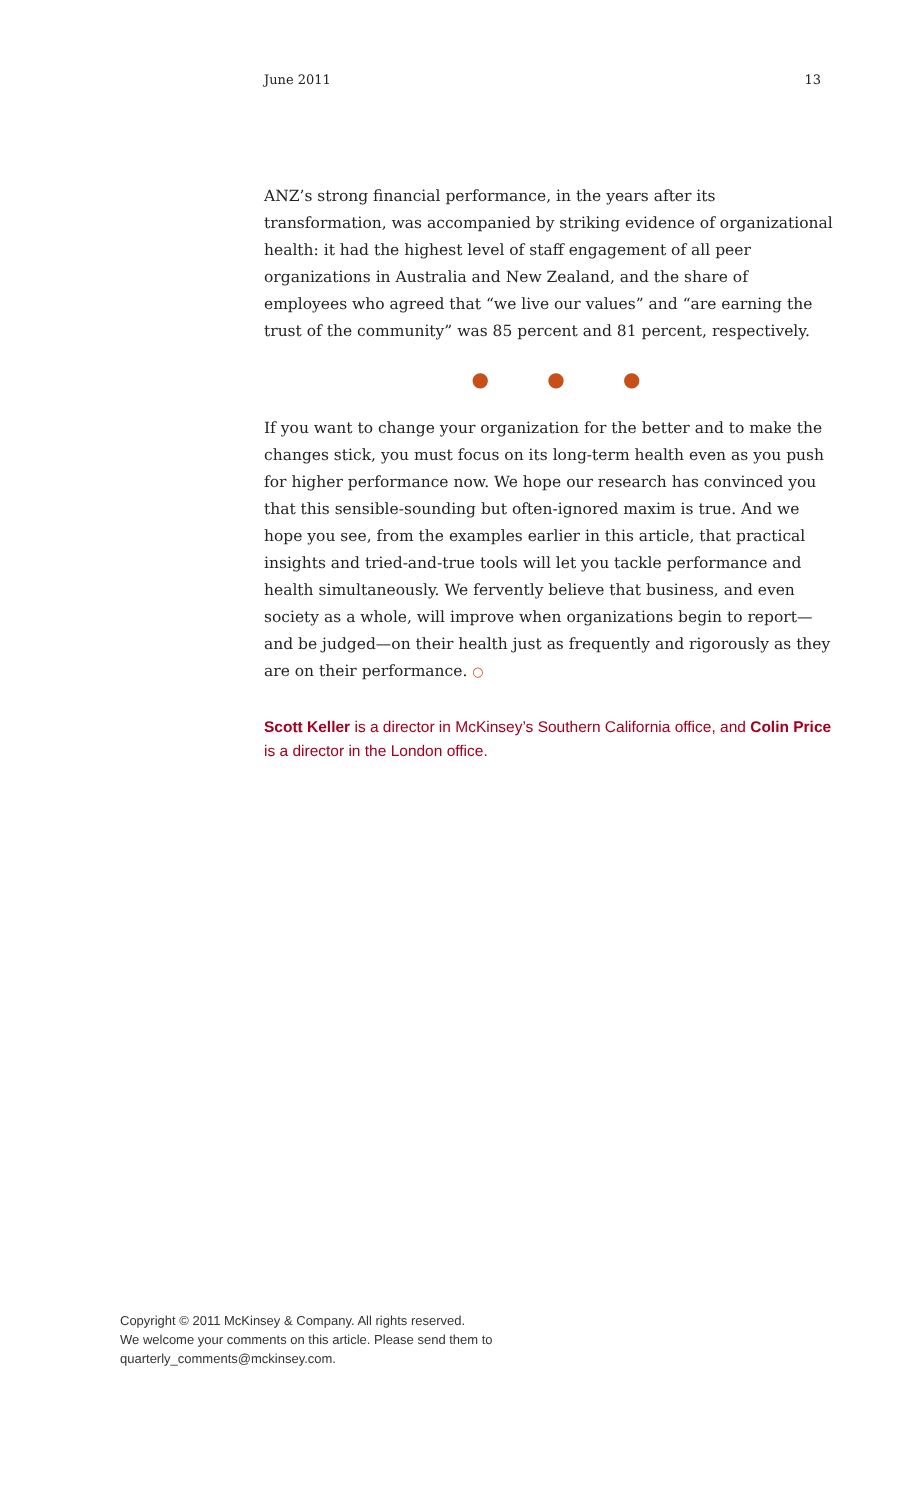June 2011 13
ANZ’s strong financial performance, in the years after its transformation, was accompanied by striking evidence of organizational health: it had the highest level of staff engagement of all peer organizations in Australia and New Zealand, and the share of employees who agreed that “we live our values” and “are earning the trust of the community” was 85 percent and 81 percent, respectively.
● ● ●
If you want to change your organization for the better and to make the changes stick, you must focus on its long-term health even as you push for higher performance now. We hope our research has convinced you that this sensible-sounding but often-ignored maxim is true. And we hope you see, from the examples earlier in this article, that practical insights and tried-and-true tools will let you tackle performance and health simultaneously. We fervently believe that business, and even society as a whole, will improve when organizations begin to report—and be judged—on their health just as frequently and rigorously as they are on their performance. ○
Scott Keller is a director in McKinsey’s Southern California office, and Colin Price is a director in the London office.
Copyright © 2011 McKinsey & Company. All rights reserved.
We welcome your comments on this article. Please send them to
quarterly_comments@mckinsey.com.